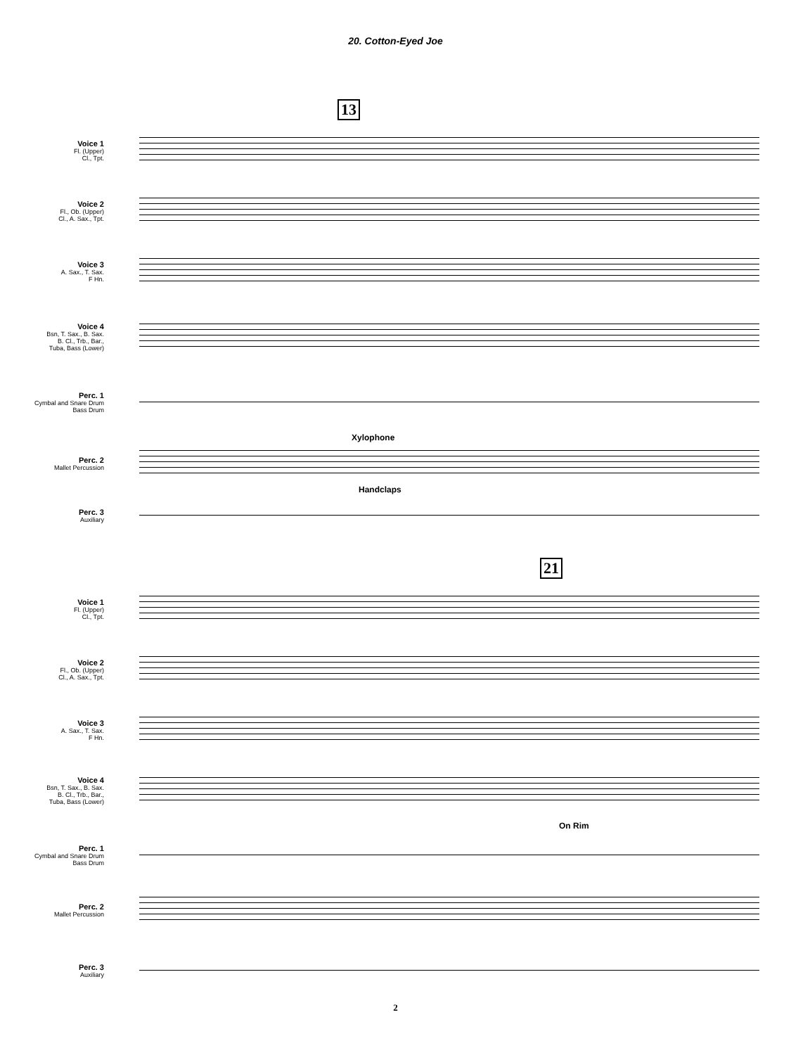20. Cotton-Eyed Joe
13
Voice 1
Fl. (Upper)
Cl., Tpt.
Voice 2
Fl., Ob. (Upper)
Cl., A. Sax., Tpt.
Voice 3
A. Sax., T. Sax.
F Hn.
Voice 4
Bsn, T. Sax., B. Sax.
B. Cl., Trb., Bar.,
Tuba, Bass (Lower)
Perc. 1
Cymbal and Snare Drum
Bass Drum
Xylophone
Perc. 2
Mallet Percussion
Handclaps
Perc. 3
Auxiliary
21
Voice 1
Fl. (Upper)
Cl., Tpt.
Voice 2
Fl., Ob. (Upper)
Cl., A. Sax., Tpt.
Voice 3
A. Sax., T. Sax.
F Hn.
Voice 4
Bsn, T. Sax., B. Sax.
B. Cl., Trb., Bar.,
Tuba, Bass (Lower)
On Rim
Perc. 1
Cymbal and Snare Drum
Bass Drum
Perc. 2
Mallet Percussion
Perc. 3
Auxiliary
2